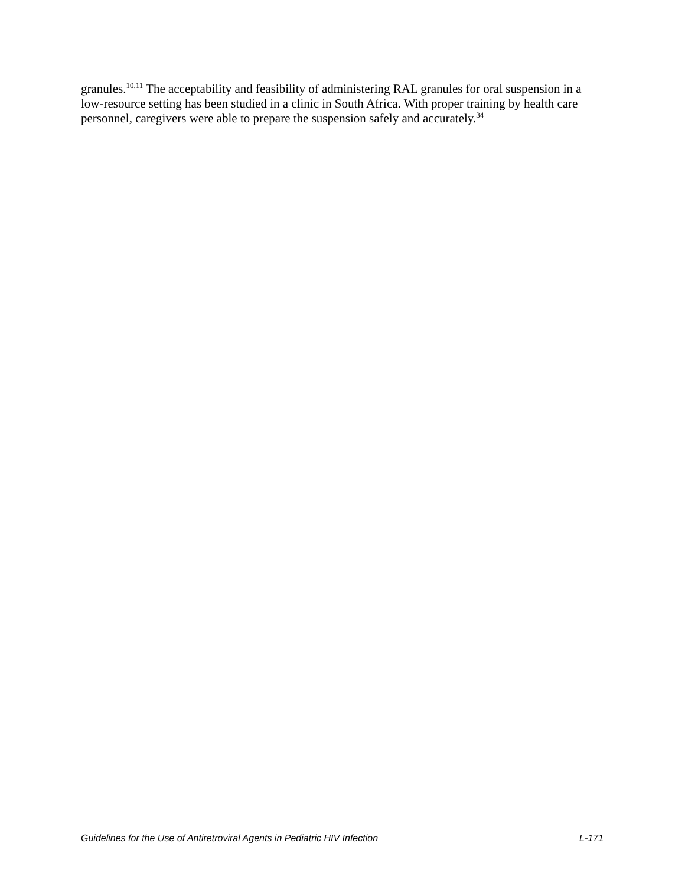granules.<sup>10,11</sup> The acceptability and feasibility of administering RAL granules for oral suspension in a low-resource setting has been studied in a clinic in South Africa. With proper training by health care personnel, caregivers were able to prepare the suspension safely and accurately.<sup>34</sup>
Guidelines for the Use of Antiretroviral Agents in Pediatric HIV Infection L-171